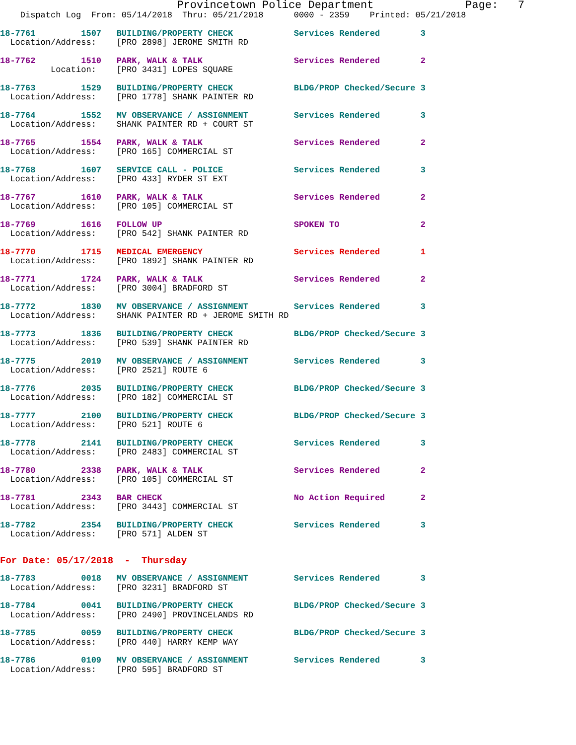Provincetown Police Department              Page:   7
    Dispatch Log  From: 05/14/2018  Thru: 05/21/2018      0000 - 2359    Printed: 05/21/2018
18-7761         1507   BUILDING/PROPERTY CHECK            Services Rendered        3
  Location/Address:    [PRO 2898] JEROME SMITH RD
18-7762         1510   PARK, WALK & TALK                  Services Rendered        2
          Location:    [PRO 3431] LOPES SQUARE
18-7763         1529   BUILDING/PROPERTY CHECK            BLDG/PROP Checked/Secure 3
  Location/Address:    [PRO 1778] SHANK PAINTER RD
18-7764         1552   MV OBSERVANCE / ASSIGNMENT         Services Rendered        3
  Location/Address:    SHANK PAINTER RD + COURT ST
18-7765         1554   PARK, WALK & TALK                  Services Rendered        2
  Location/Address:    [PRO 165] COMMERCIAL ST
18-7768         1607   SERVICE CALL - POLICE              Services Rendered        3
  Location/Address:    [PRO 433] RYDER ST EXT
18-7767         1610   PARK, WALK & TALK                  Services Rendered        2
  Location/Address:    [PRO 105] COMMERCIAL ST
18-7769         1616   FOLLOW UP                          SPOKEN TO                2
  Location/Address:    [PRO 542] SHANK PAINTER RD
18-7770         1715   MEDICAL EMERGENCY                  Services Rendered        1
  Location/Address:    [PRO 1892] SHANK PAINTER RD
18-7771         1724   PARK, WALK & TALK                  Services Rendered        2
  Location/Address:    [PRO 3004] BRADFORD ST
18-7772         1830   MV OBSERVANCE / ASSIGNMENT         Services Rendered        3
  Location/Address:    SHANK PAINTER RD + JEROME SMITH RD
18-7773         1836   BUILDING/PROPERTY CHECK            BLDG/PROP Checked/Secure 3
  Location/Address:    [PRO 539] SHANK PAINTER RD
18-7775         2019   MV OBSERVANCE / ASSIGNMENT         Services Rendered        3
  Location/Address:    [PRO 2521] ROUTE 6
18-7776         2035   BUILDING/PROPERTY CHECK            BLDG/PROP Checked/Secure 3
  Location/Address:    [PRO 182] COMMERCIAL ST
18-7777         2100   BUILDING/PROPERTY CHECK            BLDG/PROP Checked/Secure 3
  Location/Address:    [PRO 521] ROUTE 6
18-7778         2141   BUILDING/PROPERTY CHECK            Services Rendered        3
  Location/Address:    [PRO 2483] COMMERCIAL ST
18-7780         2338   PARK, WALK & TALK                  Services Rendered        2
  Location/Address:    [PRO 105] COMMERCIAL ST
18-7781         2343   BAR CHECK                          No Action Required       2
  Location/Address:    [PRO 3443] COMMERCIAL ST
18-7782         2354   BUILDING/PROPERTY CHECK            Services Rendered        3
  Location/Address:    [PRO 571] ALDEN ST
For Date: 05/17/2018  -  Thursday
18-7783         0018   MV OBSERVANCE / ASSIGNMENT         Services Rendered        3
  Location/Address:    [PRO 3231] BRADFORD ST
18-7784         0041   BUILDING/PROPERTY CHECK            BLDG/PROP Checked/Secure 3
  Location/Address:    [PRO 2490] PROVINCELANDS RD
18-7785         0059   BUILDING/PROPERTY CHECK            BLDG/PROP Checked/Secure 3
  Location/Address:    [PRO 440] HARRY KEMP WAY
18-7786         0109   MV OBSERVANCE / ASSIGNMENT         Services Rendered        3
  Location/Address:    [PRO 595] BRADFORD ST